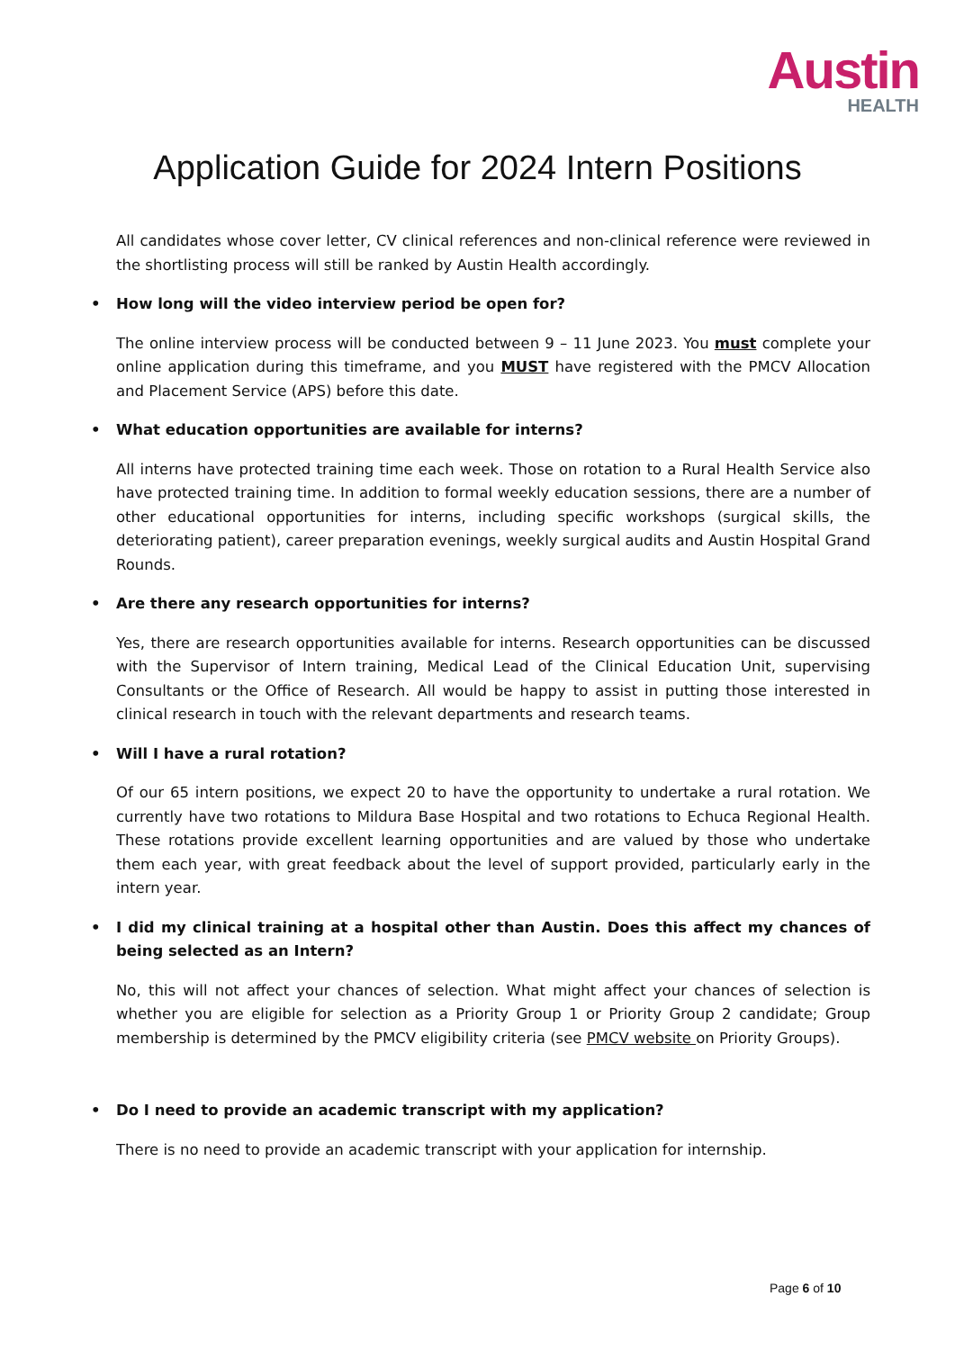Austin
HEALTH
Application Guide for 2024 Intern Positions
All candidates whose cover letter, CV clinical references and non-clinical reference were reviewed in the shortlisting process will still be ranked by Austin Health accordingly.
• How long will the video interview period be open for?
The online interview process will be conducted between 9 – 11 June 2023. You must complete your online application during this timeframe, and you MUST have registered with the PMCV Allocation and Placement Service (APS) before this date.
• What education opportunities are available for interns?
All interns have protected training time each week. Those on rotation to a Rural Health Service also have protected training time. In addition to formal weekly education sessions, there are a number of other educational opportunities for interns, including specific workshops (surgical skills, the deteriorating patient), career preparation evenings, weekly surgical audits and Austin Hospital Grand Rounds.
• Are there any research opportunities for interns?
Yes, there are research opportunities available for interns. Research opportunities can be discussed with the Supervisor of Intern training, Medical Lead of the Clinical Education Unit, supervising Consultants or the Office of Research. All would be happy to assist in putting those interested in clinical research in touch with the relevant departments and research teams.
• Will I have a rural rotation?
Of our 65 intern positions, we expect 20 to have the opportunity to undertake a rural rotation. We currently have two rotations to Mildura Base Hospital and two rotations to Echuca Regional Health. These rotations provide excellent learning opportunities and are valued by those who undertake them each year, with great feedback about the level of support provided, particularly early in the intern year.
• I did my clinical training at a hospital other than Austin. Does this affect my chances of being selected as an Intern?
No, this will not affect your chances of selection. What might affect your chances of selection is whether you are eligible for selection as a Priority Group 1 or Priority Group 2 candidate; Group membership is determined by the PMCV eligibility criteria (see PMCV website on Priority Groups).
• Do I need to provide an academic transcript with my application?
There is no need to provide an academic transcript with your application for internship.
Page 6 of 10